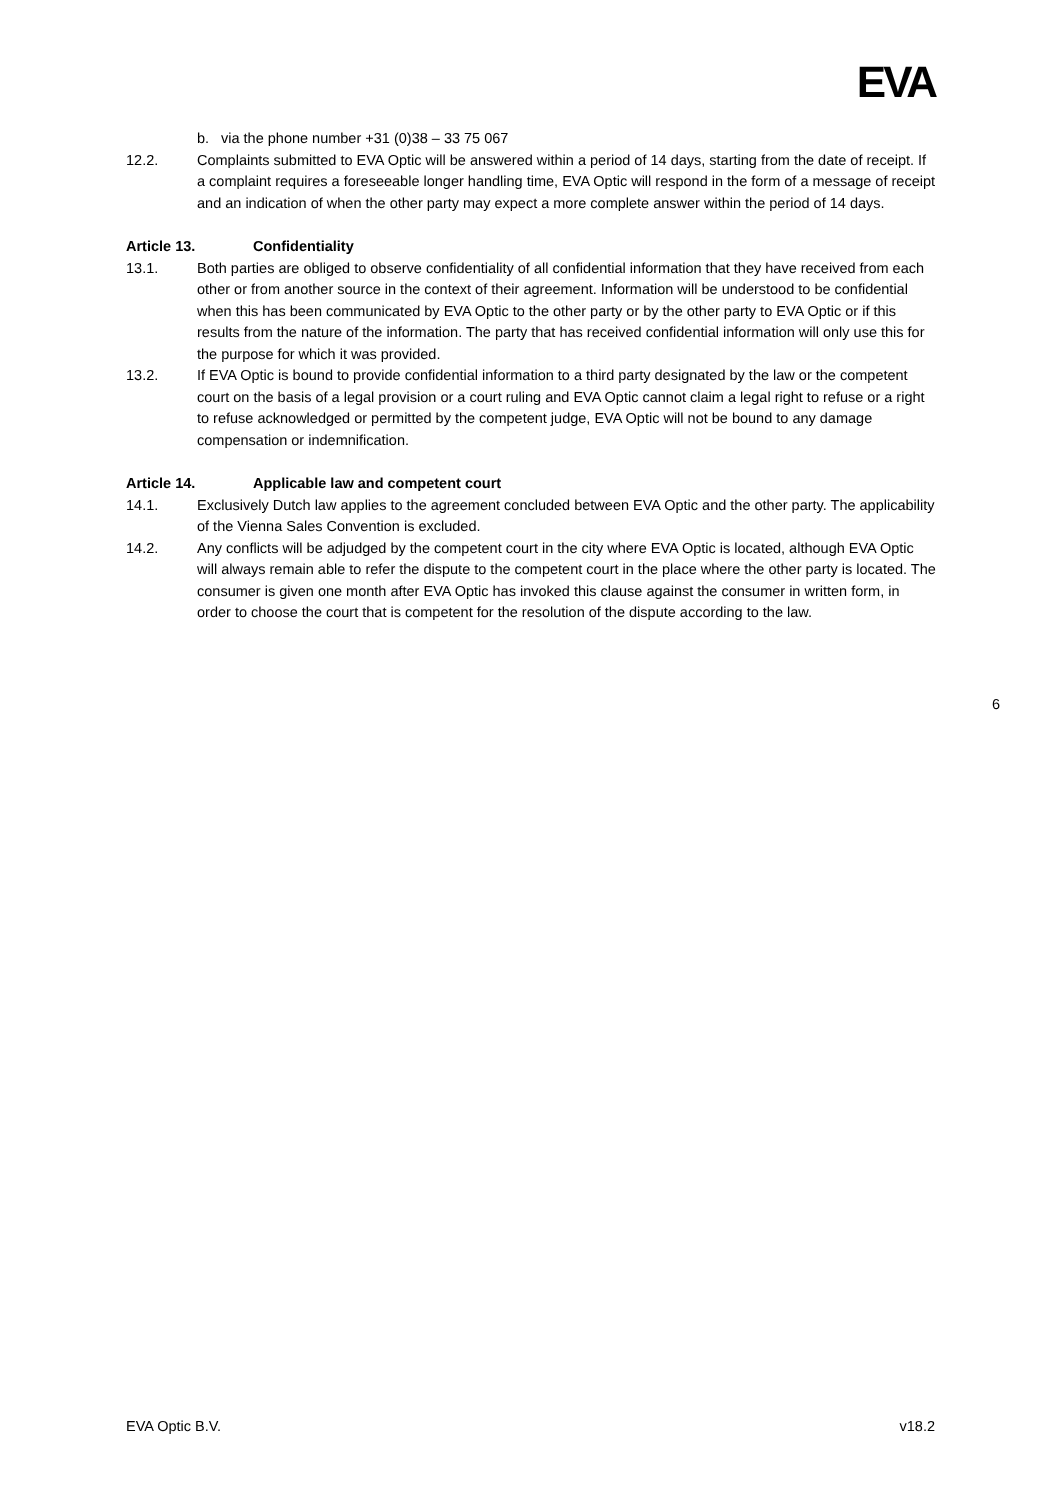EVA
b. via the phone number +31 (0)38 – 33 75 067
12.2. Complaints submitted to EVA Optic will be answered within a period of 14 days, starting from the date of receipt. If a complaint requires a foreseeable longer handling time, EVA Optic will respond in the form of a message of receipt and an indication of when the other party may expect a more complete answer within the period of 14 days.
Article 13. Confidentiality
13.1. Both parties are obliged to observe confidentiality of all confidential information that they have received from each other or from another source in the context of their agreement. Information will be understood to be confidential when this has been communicated by EVA Optic to the other party or by the other party to EVA Optic or if this results from the nature of the information. The party that has received confidential information will only use this for the purpose for which it was provided.
13.2. If EVA Optic is bound to provide confidential information to a third party designated by the law or the competent court on the basis of a legal provision or a court ruling and EVA Optic cannot claim a legal right to refuse or a right to refuse acknowledged or permitted by the competent judge, EVA Optic will not be bound to any damage compensation or indemnification.
Article 14. Applicable law and competent court
14.1. Exclusively Dutch law applies to the agreement concluded between EVA Optic and the other party. The applicability of the Vienna Sales Convention is excluded.
14.2. Any conflicts will be adjudged by the competent court in the city where EVA Optic is located, although EVA Optic will always remain able to refer the dispute to the competent court in the place where the other party is located. The consumer is given one month after EVA Optic has invoked this clause against the consumer in written form, in order to choose the court that is competent for the resolution of the dispute according to the law.
6
EVA Optic B.V. v18.2